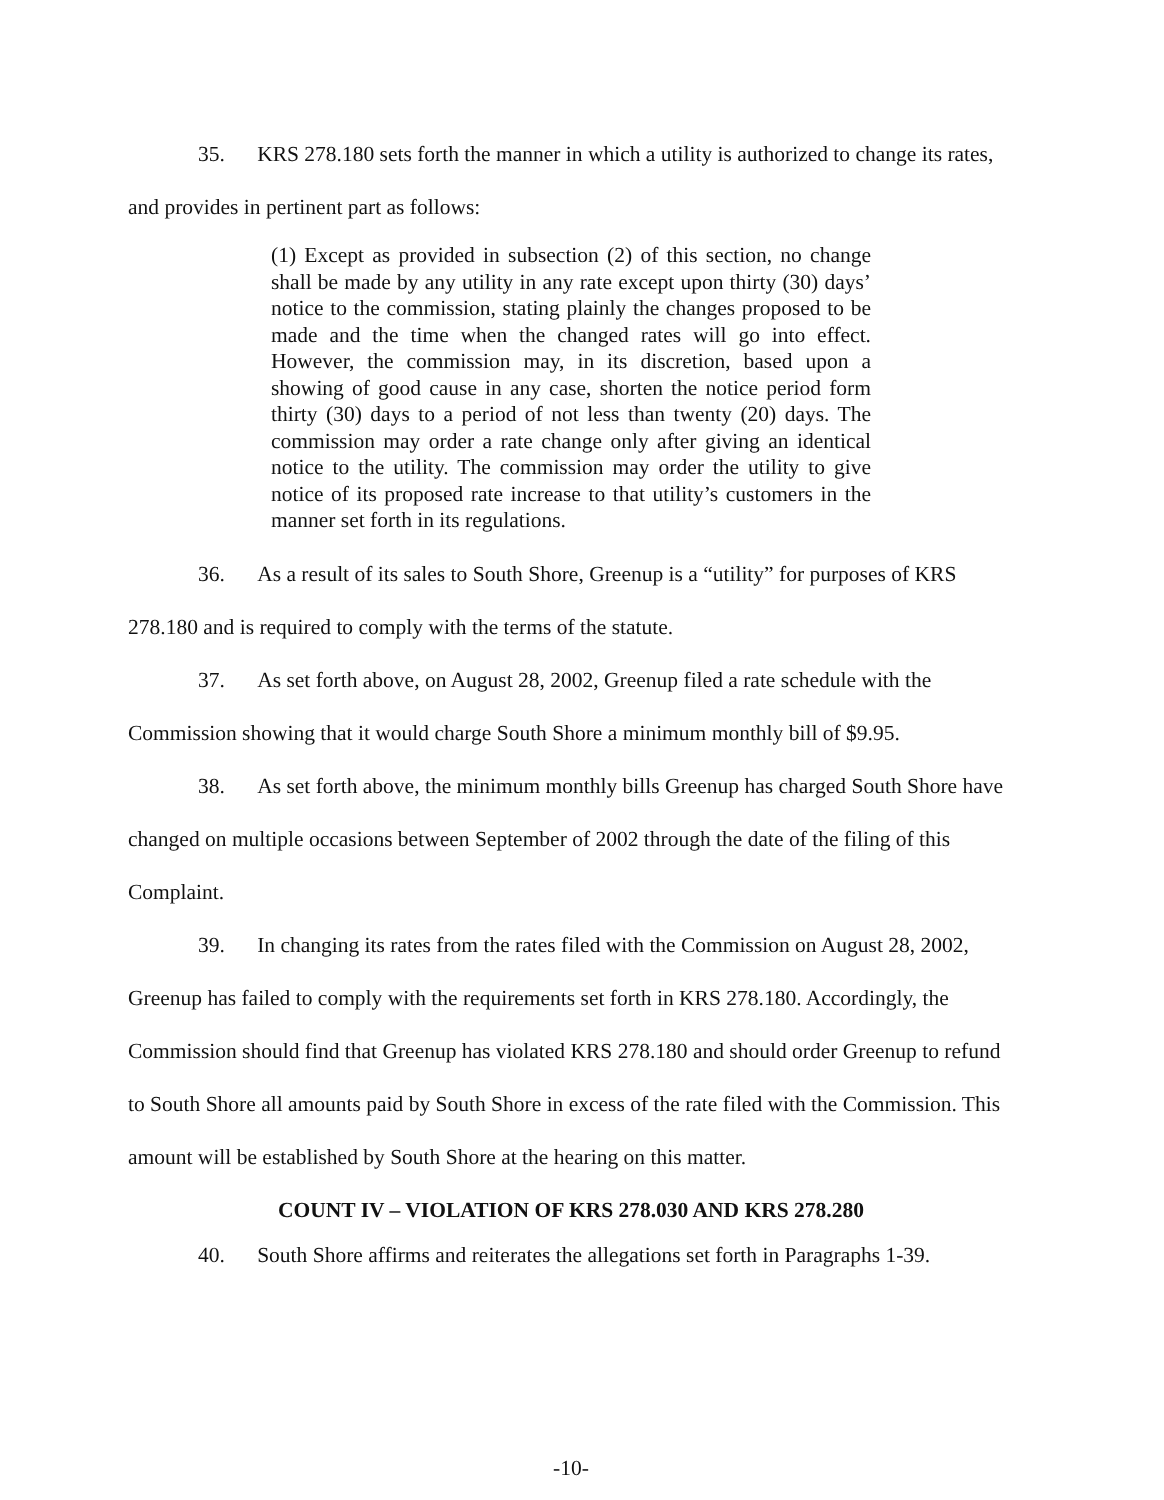35. KRS 278.180 sets forth the manner in which a utility is authorized to change its rates, and provides in pertinent part as follows:
(1) Except as provided in subsection (2) of this section, no change shall be made by any utility in any rate except upon thirty (30) days’ notice to the commission, stating plainly the changes proposed to be made and the time when the changed rates will go into effect. However, the commission may, in its discretion, based upon a showing of good cause in any case, shorten the notice period form thirty (30) days to a period of not less than twenty (20) days. The commission may order a rate change only after giving an identical notice to the utility. The commission may order the utility to give notice of its proposed rate increase to that utility’s customers in the manner set forth in its regulations.
36. As a result of its sales to South Shore, Greenup is a “utility” for purposes of KRS 278.180 and is required to comply with the terms of the statute.
37. As set forth above, on August 28, 2002, Greenup filed a rate schedule with the Commission showing that it would charge South Shore a minimum monthly bill of $9.95.
38. As set forth above, the minimum monthly bills Greenup has charged South Shore have changed on multiple occasions between September of 2002 through the date of the filing of this Complaint.
39. In changing its rates from the rates filed with the Commission on August 28, 2002, Greenup has failed to comply with the requirements set forth in KRS 278.180. Accordingly, the Commission should find that Greenup has violated KRS 278.180 and should order Greenup to refund to South Shore all amounts paid by South Shore in excess of the rate filed with the Commission. This amount will be established by South Shore at the hearing on this matter.
COUNT IV – VIOLATION OF KRS 278.030 AND KRS 278.280
40. South Shore affirms and reiterates the allegations set forth in Paragraphs 1-39.
-10-